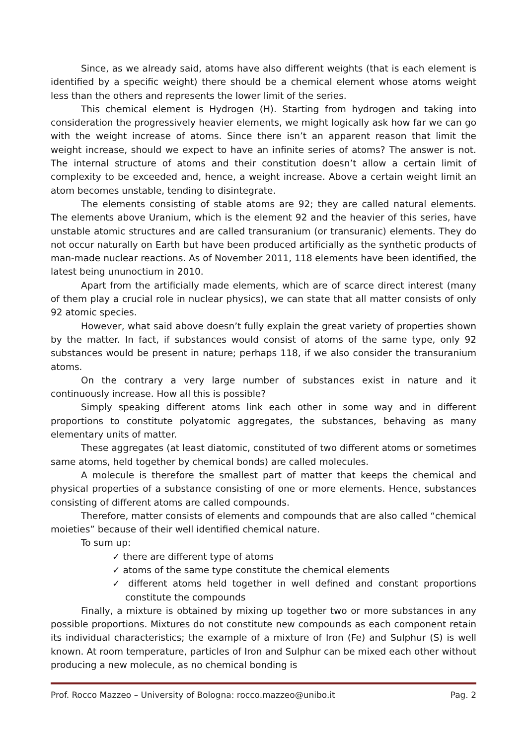Since, as we already said, atoms have also different weights (that is each element is identified by a specific weight) there should be a chemical element whose atoms weight less than the others and represents the lower limit of the series.
This chemical element is Hydrogen (H). Starting from hydrogen and taking into consideration the progressively heavier elements, we might logically ask how far we can go with the weight increase of atoms. Since there isn’t an apparent reason that limit the weight increase, should we expect to have an infinite series of atoms? The answer is not. The internal structure of atoms and their constitution doesn’t allow a certain limit of complexity to be exceeded and, hence, a weight increase. Above a certain weight limit an atom becomes unstable, tending to disintegrate.
The elements consisting of stable atoms are 92; they are called natural elements. The elements above Uranium, which is the element 92 and the heavier of this series, have unstable atomic structures and are called transuranium (or transuranic) elements. They do not occur naturally on Earth but have been produced artificially as the synthetic products of man-made nuclear reactions. As of November 2011, 118 elements have been identified, the latest being ununoctium in 2010.
Apart from the artificially made elements, which are of scarce direct interest (many of them play a crucial role in nuclear physics), we can state that all matter consists of only 92 atomic species.
However, what said above doesn’t fully explain the great variety of properties shown by the matter. In fact, if substances would consist of atoms of the same type, only 92 substances would be present in nature; perhaps 118, if we also consider the transuranium atoms.
On the contrary a very large number of substances exist in nature and it continuously increase. How all this is possible?
Simply speaking different atoms link each other in some way and in different proportions to constitute polyatomic aggregates, the substances, behaving as many elementary units of matter.
These aggregates (at least diatomic, constituted of two different atoms or sometimes same atoms, held together by chemical bonds) are called molecules.
A molecule is therefore the smallest part of matter that keeps the chemical and physical properties of a substance consisting of one or more elements. Hence, substances consisting of different atoms are called compounds.
Therefore, matter consists of elements and compounds that are also called “chemical moieties” because of their well identified chemical nature.
To sum up:
✓ there are different type of atoms
✓ atoms of the same type constitute the chemical elements
✓ different atoms held together in well defined and constant proportions constitute the compounds
Finally, a mixture is obtained by mixing up together two or more substances in any possible proportions. Mixtures do not constitute new compounds as each component retain its individual characteristics; the example of a mixture of Iron (Fe) and Sulphur (S) is well known. At room temperature, particles of Iron and Sulphur can be mixed each other without producing a new molecule, as no chemical bonding is
Prof. Rocco Mazzeo – University of Bologna: rocco.mazzeo@unibo.it Pag. 2